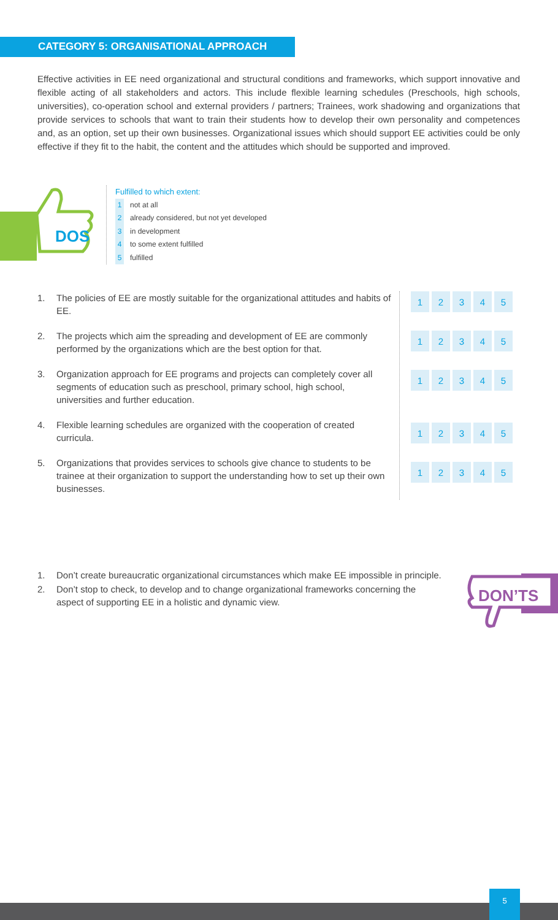CATEGORY 5: ORGANISATIONAL APPROACH
Effective activities in EE need organizational and structural conditions and frameworks, which support innovative and flexible acting of all stakeholders and actors. This include flexible learning schedules (Preschools, high schools, universities), co-operation school and external providers / partners; Trainees, work shadowing and organizations that provide services to schools that want to train their students how to develop their own personality and competences and, as an option, set up their own businesses. Organizational issues which should support EE activities could be only effective if they fit to the habit, the content and the attitudes which should be supported and improved.
DOS
Fulfilled to which extent:
1 not at all
2 already considered, but not yet developed
3 in development
4 to some extent fulfilled
5 fulfilled
1. The policies of EE are mostly suitable for the organizational attitudes and habits of EE.
2. The projects which aim the spreading and development of EE are commonly performed by the organizations which are the best option for that.
3. Organization approach for EE programs and projects can completely cover all segments of education such as preschool, primary school, high school, universities and further education.
4. Flexible learning schedules are organized with the cooperation of created curricula.
5. Organizations that provides services to schools give chance to students to be trainee at their organization to support the understanding how to set up their own businesses.
| 1 | 2 | 3 | 4 | 5 |
| 1 | 2 | 3 | 4 | 5 |
| 1 | 2 | 3 | 4 | 5 |
| 1 | 2 | 3 | 4 | 5 |
| 1 | 2 | 3 | 4 | 5 |
1. Don’t create bureaucratic organizational circumstances which make EE impossible in principle.
2. Don’t stop to check, to develop and to change organizational frameworks concerning the aspect of supporting EE in a holistic and dynamic view.
DON’TS
5